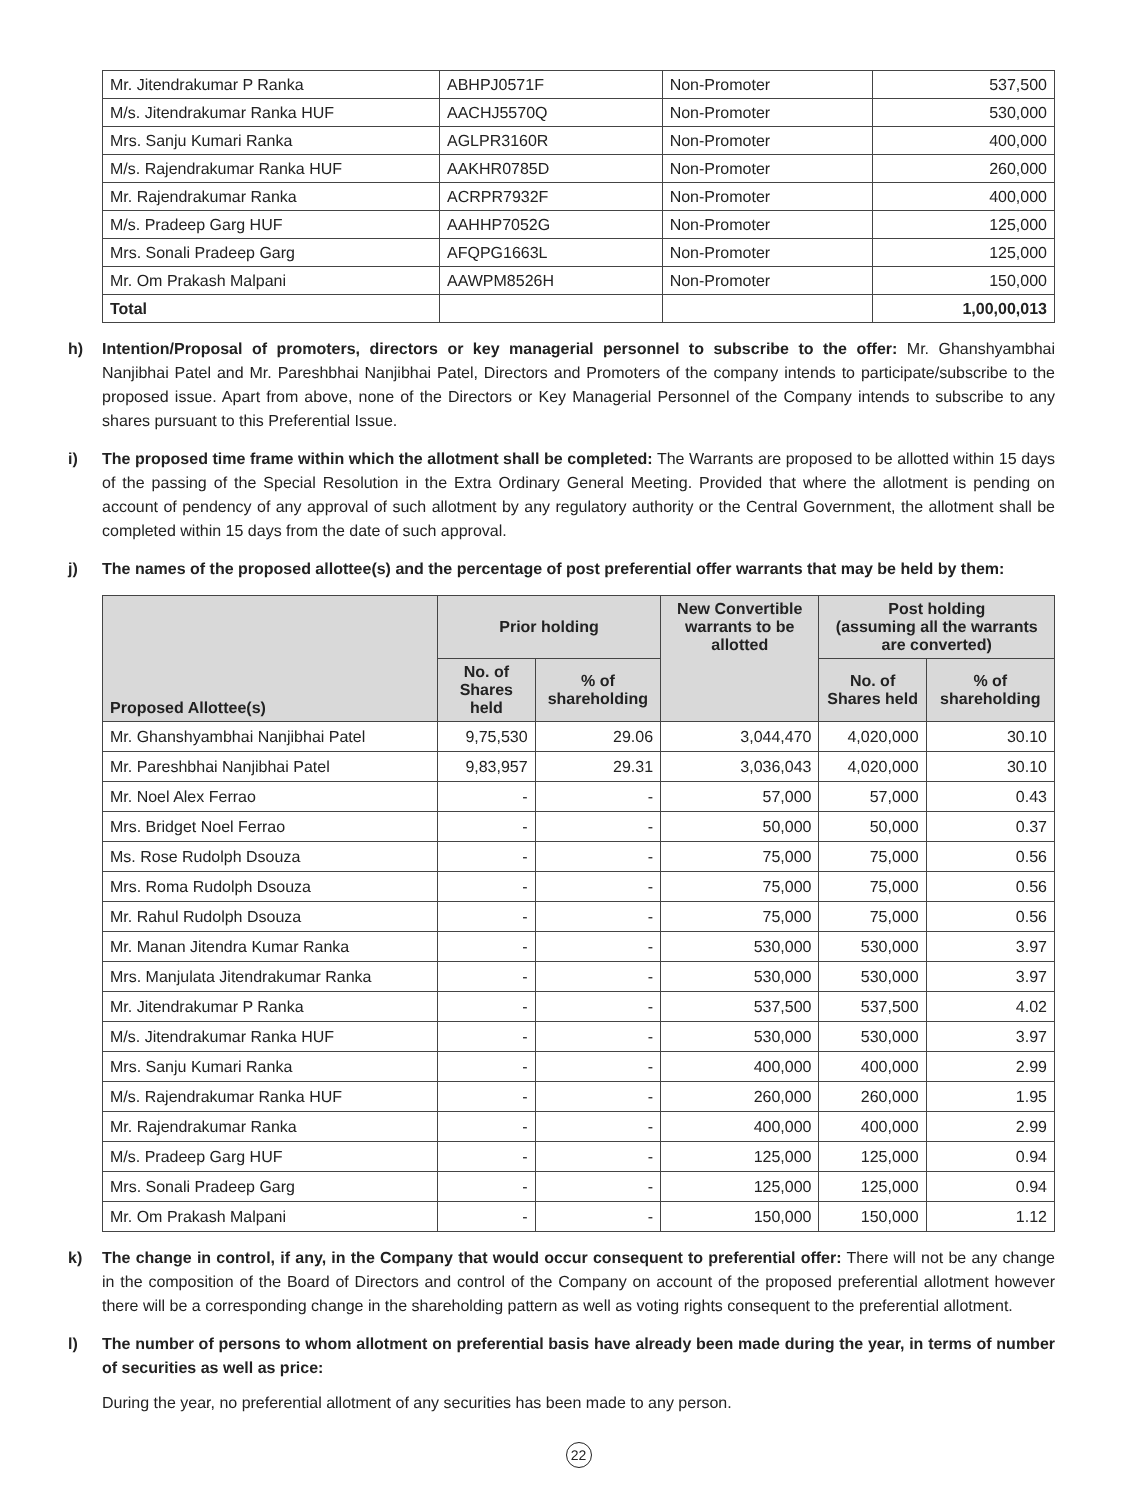| Mr. Jitendrakumar P Ranka | ABHPJ0571F | Non-Promoter | 537,500 |
| M/s. Jitendrakumar Ranka HUF | AACHJ5570Q | Non-Promoter | 530,000 |
| Mrs. Sanju Kumari Ranka | AGLPR3160R | Non-Promoter | 400,000 |
| M/s. Rajendrakumar Ranka HUF | AAKHR0785D | Non-Promoter | 260,000 |
| Mr. Rajendrakumar Ranka | ACRPR7932F | Non-Promoter | 400,000 |
| M/s. Pradeep Garg HUF | AAHHP7052G | Non-Promoter | 125,000 |
| Mrs. Sonali Pradeep Garg | AFQPG1663L | Non-Promoter | 125,000 |
| Mr. Om Prakash Malpani | AAWPM8526H | Non-Promoter | 150,000 |
| Total | | | 1,00,00,013 |
h) Intention/Proposal of promoters, directors or key managerial personnel to subscribe to the offer: Mr. Ghanshyambhai Nanjibhai Patel and Mr. Pareshbhai Nanjibhai Patel, Directors and Promoters of the company intends to participate/subscribe to the proposed issue. Apart from above, none of the Directors or Key Managerial Personnel of the Company intends to subscribe to any shares pursuant to this Preferential Issue.
i) The proposed time frame within which the allotment shall be completed: The Warrants are proposed to be allotted within 15 days of the passing of the Special Resolution in the Extra Ordinary General Meeting. Provided that where the allotment is pending on account of pendency of any approval of such allotment by any regulatory authority or the Central Government, the allotment shall be completed within 15 days from the date of such approval.
j) The names of the proposed allottee(s) and the percentage of post preferential offer warrants that may be held by them:
| Proposed Allottee(s) | Prior holding | | New Convertible warrants to be allotted | Post holding (assuming all the warrants are converted) | |
| --- | --- | --- | --- | --- | --- |
| | No. of Shares held | % of shareholding | | No. of Shares held | % of shareholding |
| Mr. Ghanshyambhai Nanjibhai Patel | 9,75,530 | 29.06 | 3,044,470 | 4,020,000 | 30.10 |
| Mr. Pareshbhai Nanjibhai Patel | 9,83,957 | 29.31 | 3,036,043 | 4,020,000 | 30.10 |
| Mr. Noel Alex Ferrao | - | - | 57,000 | 57,000 | 0.43 |
| Mrs. Bridget Noel Ferrao | - | - | 50,000 | 50,000 | 0.37 |
| Ms. Rose Rudolph Dsouza | - | - | 75,000 | 75,000 | 0.56 |
| Mrs. Roma Rudolph Dsouza | - | - | 75,000 | 75,000 | 0.56 |
| Mr. Rahul Rudolph Dsouza | - | - | 75,000 | 75,000 | 0.56 |
| Mr. Manan Jitendra Kumar Ranka | - | - | 530,000 | 530,000 | 3.97 |
| Mrs. Manjulata Jitendrakumar Ranka | - | - | 530,000 | 530,000 | 3.97 |
| Mr. Jitendrakumar P Ranka | - | - | 537,500 | 537,500 | 4.02 |
| M/s. Jitendrakumar Ranka HUF | - | - | 530,000 | 530,000 | 3.97 |
| Mrs. Sanju Kumari Ranka | - | - | 400,000 | 400,000 | 2.99 |
| M/s. Rajendrakumar Ranka HUF | - | - | 260,000 | 260,000 | 1.95 |
| Mr. Rajendrakumar Ranka | - | - | 400,000 | 400,000 | 2.99 |
| M/s. Pradeep Garg HUF | - | - | 125,000 | 125,000 | 0.94 |
| Mrs. Sonali Pradeep Garg | - | - | 125,000 | 125,000 | 0.94 |
| Mr. Om Prakash Malpani | - | - | 150,000 | 150,000 | 1.12 |
k) The change in control, if any, in the Company that would occur consequent to preferential offer: There will not be any change in the composition of the Board of Directors and control of the Company on account of the proposed preferential allotment however there will be a corresponding change in the shareholding pattern as well as voting rights consequent to the preferential allotment.
l) The number of persons to whom allotment on preferential basis have already been made during the year, in terms of number of securities as well as price:
During the year, no preferential allotment of any securities has been made to any person.
22